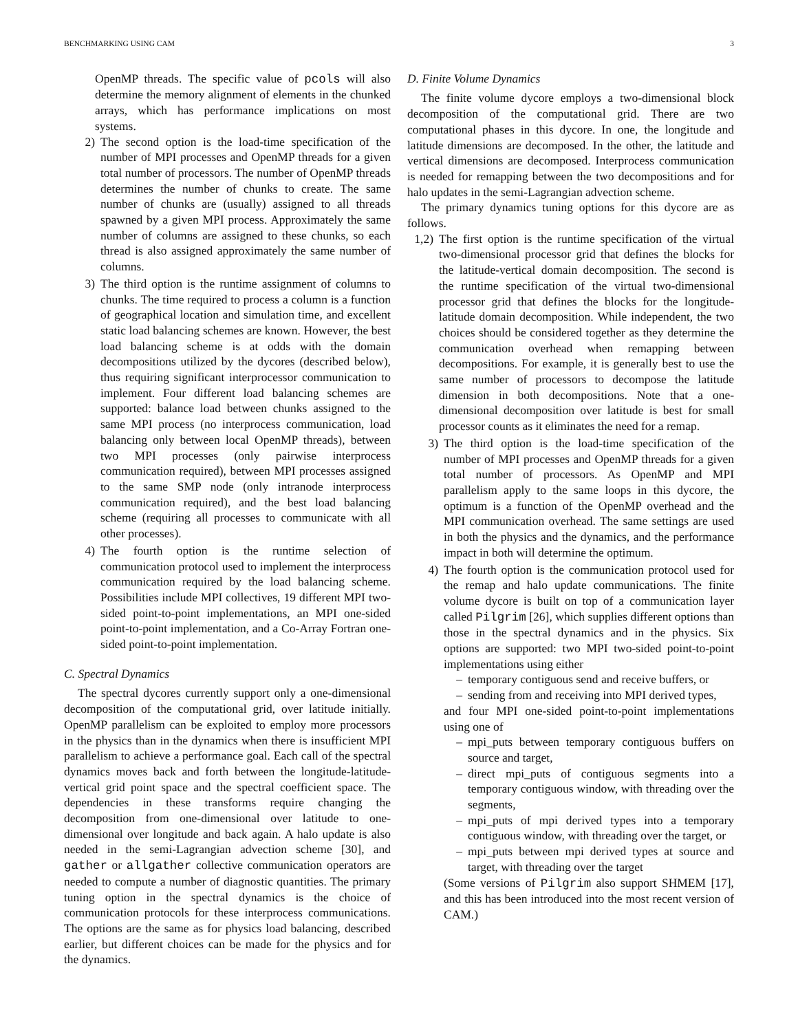BENCHMARKING USING CAM 3
OpenMP threads. The specific value of pcols will also determine the memory alignment of elements in the chunked arrays, which has performance implications on most systems.
2) The second option is the load-time specification of the number of MPI processes and OpenMP threads for a given total number of processors. The number of OpenMP threads determines the number of chunks to create. The same number of chunks are (usually) assigned to all threads spawned by a given MPI process. Approximately the same number of columns are assigned to these chunks, so each thread is also assigned approximately the same number of columns.
3) The third option is the runtime assignment of columns to chunks. The time required to process a column is a function of geographical location and simulation time, and excellent static load balancing schemes are known. However, the best load balancing scheme is at odds with the domain decompositions utilized by the dycores (described below), thus requiring significant interprocessor communication to implement. Four different load balancing schemes are supported: balance load between chunks assigned to the same MPI process (no interprocess communication, load balancing only between local OpenMP threads), between two MPI processes (only pairwise interprocess communication required), between MPI processes assigned to the same SMP node (only intranode interprocess communication required), and the best load balancing scheme (requiring all processes to communicate with all other processes).
4) The fourth option is the runtime selection of communication protocol used to implement the interprocess communication required by the load balancing scheme. Possibilities include MPI collectives, 19 different MPI two-sided point-to-point implementations, an MPI one-sided point-to-point implementation, and a Co-Array Fortran one-sided point-to-point implementation.
C. Spectral Dynamics
The spectral dycores currently support only a one-dimensional decomposition of the computational grid, over latitude initially. OpenMP parallelism can be exploited to employ more processors in the physics than in the dynamics when there is insufficient MPI parallelism to achieve a performance goal. Each call of the spectral dynamics moves back and forth between the longitude-latitude-vertical grid point space and the spectral coefficient space. The dependencies in these transforms require changing the decomposition from one-dimensional over latitude to one-dimensional over longitude and back again. A halo update is also needed in the semi-Lagrangian advection scheme [30], and gather or allgather collective communication operators are needed to compute a number of diagnostic quantities. The primary tuning option in the spectral dynamics is the choice of communication protocols for these interprocess communications. The options are the same as for physics load balancing, described earlier, but different choices can be made for the physics and for the dynamics.
D. Finite Volume Dynamics
The finite volume dycore employs a two-dimensional block decomposition of the computational grid. There are two computational phases in this dycore. In one, the longitude and latitude dimensions are decomposed. In the other, the latitude and vertical dimensions are decomposed. Interprocess communication is needed for remapping between the two decompositions and for halo updates in the semi-Lagrangian advection scheme.
The primary dynamics tuning options for this dycore are as follows.
1,2) The first option is the runtime specification of the virtual two-dimensional processor grid that defines the blocks for the latitude-vertical domain decomposition. The second is the runtime specification of the virtual two-dimensional processor grid that defines the blocks for the longitude-latitude domain decomposition. While independent, the two choices should be considered together as they determine the communication overhead when remapping between decompositions. For example, it is generally best to use the same number of processors to decompose the latitude dimension in both decompositions. Note that a one-dimensional decomposition over latitude is best for small processor counts as it eliminates the need for a remap.
3) The third option is the load-time specification of the number of MPI processes and OpenMP threads for a given total number of processors. As OpenMP and MPI parallelism apply to the same loops in this dycore, the optimum is a function of the OpenMP overhead and the MPI communication overhead. The same settings are used in both the physics and the dynamics, and the performance impact in both will determine the optimum.
4) The fourth option is the communication protocol used for the remap and halo update communications. The finite volume dycore is built on top of a communication layer called Pilgrim [26], which supplies different options than those in the spectral dynamics and in the physics. Six options are supported: two MPI two-sided point-to-point implementations using either
– temporary contiguous send and receive buffers, or
– sending from and receiving into MPI derived types,
and four MPI one-sided point-to-point implementations using one of
– mpi_puts between temporary contiguous buffers on source and target,
– direct mpi_puts of contiguous segments into a temporary contiguous window, with threading over the segments,
– mpi_puts of mpi derived types into a temporary contiguous window, with threading over the target, or
– mpi_puts between mpi derived types at source and target, with threading over the target
(Some versions of Pilgrim also support SHMEM [17], and this has been introduced into the most recent version of CAM.)